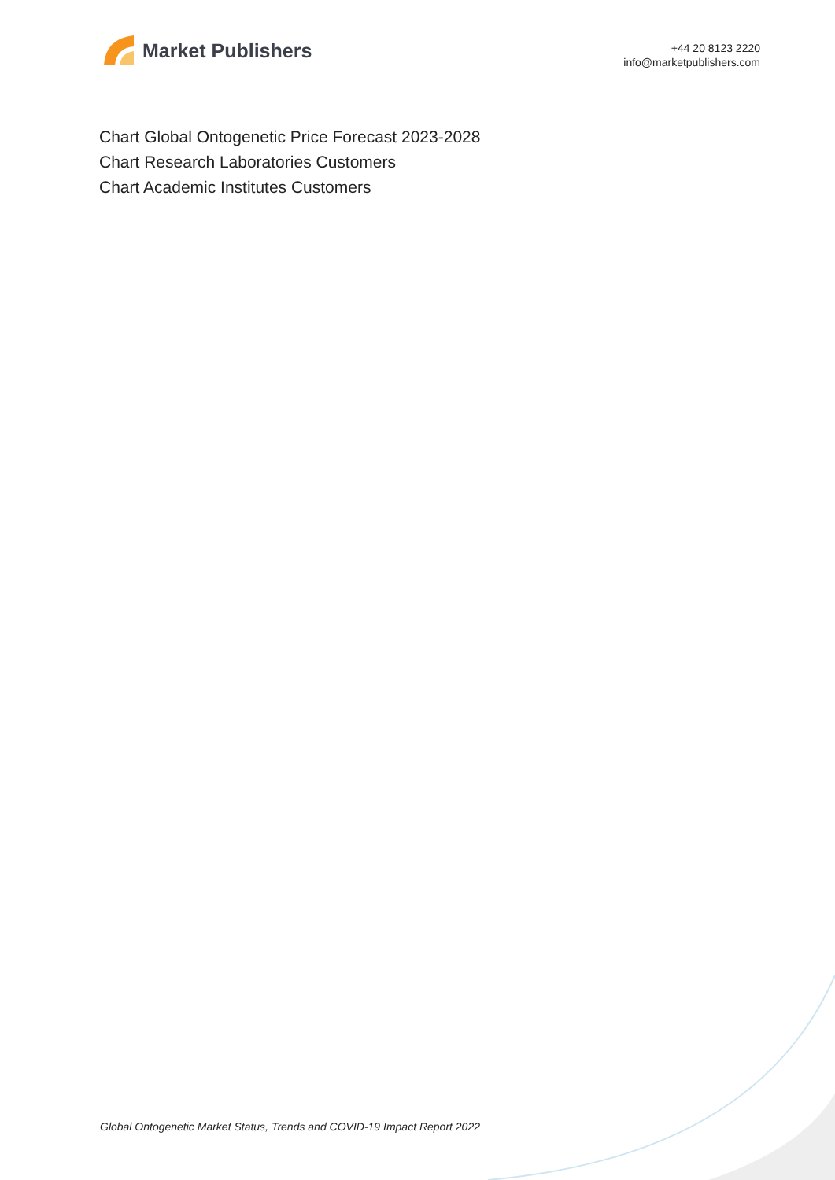Market Publishers
+44 20 8123 2220
info@marketpublishers.com
Chart Global Ontogenetic Price Forecast 2023-2028
Chart Research Laboratories Customers
Chart Academic Institutes Customers
Global Ontogenetic Market Status, Trends and COVID-19 Impact Report 2022